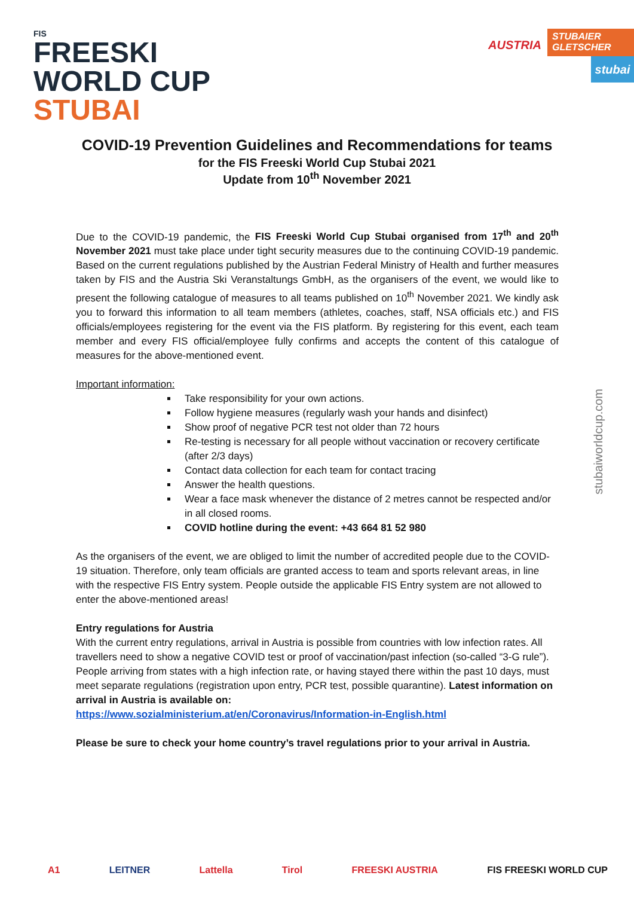FIS
FREESKI
WORLD CUP
STUBAI
AUSTRIA
STUBAIER GLETSCHER
stubai
COVID-19 Prevention Guidelines and Recommendations for teams
for the FIS Freeski World Cup Stubai 2021
Update from 10<sup>th</sup> November 2021
Due to the COVID-19 pandemic, the FIS Freeski World Cup Stubai organised from 17<sup>th</sup> and 20<sup>th</sup> November 2021 must take place under tight security measures due to the continuing COVID-19 pandemic. Based on the current regulations published by the Austrian Federal Ministry of Health and further measures taken by FIS and the Austria Ski Veranstaltungs GmbH, as the organisers of the event, we would like to present the following catalogue of measures to all teams published on 10<sup>th</sup> November 2021. We kindly ask you to forward this information to all team members (athletes, coaches, staff, NSA officials etc.) and FIS officials/employees registering for the event via the FIS platform. By registering for this event, each team member and every FIS official/employee fully confirms and accepts the content of this catalogue of measures for the above-mentioned event.
Important information:
Take responsibility for your own actions.
Follow hygiene measures (regularly wash your hands and disinfect)
Show proof of negative PCR test not older than 72 hours
Re-testing is necessary for all people without vaccination or recovery certificate (after 2/3 days)
Contact data collection for each team for contact tracing
Answer the health questions.
Wear a face mask whenever the distance of 2 metres cannot be respected and/or in all closed rooms.
COVID hotline during the event: +43 664 81 52 980
As the organisers of the event, we are obliged to limit the number of accredited people due to the COVID-19 situation. Therefore, only team officials are granted access to team and sports relevant areas, in line with the respective FIS Entry system. People outside the applicable FIS Entry system are not allowed to enter the above-mentioned areas!
Entry regulations for Austria
With the current entry regulations, arrival in Austria is possible from countries with low infection rates. All travellers need to show a negative COVID test or proof of vaccination/past infection (so-called “3-G rule”). People arriving from states with a high infection rate, or having stayed there within the past 10 days, must meet separate regulations (registration upon entry, PCR test, possible quarantine). Latest information on arrival in Austria is available on:
https://www.sozialministerium.at/en/Coronavirus/Information-in-English.html
Please be sure to check your home country’s travel regulations prior to your arrival in Austria.
stubaiworldcup.com
A1 LEITNER Lattella Tirol FREESKI AUSTRIA FIS FREESKI WORLD CUP